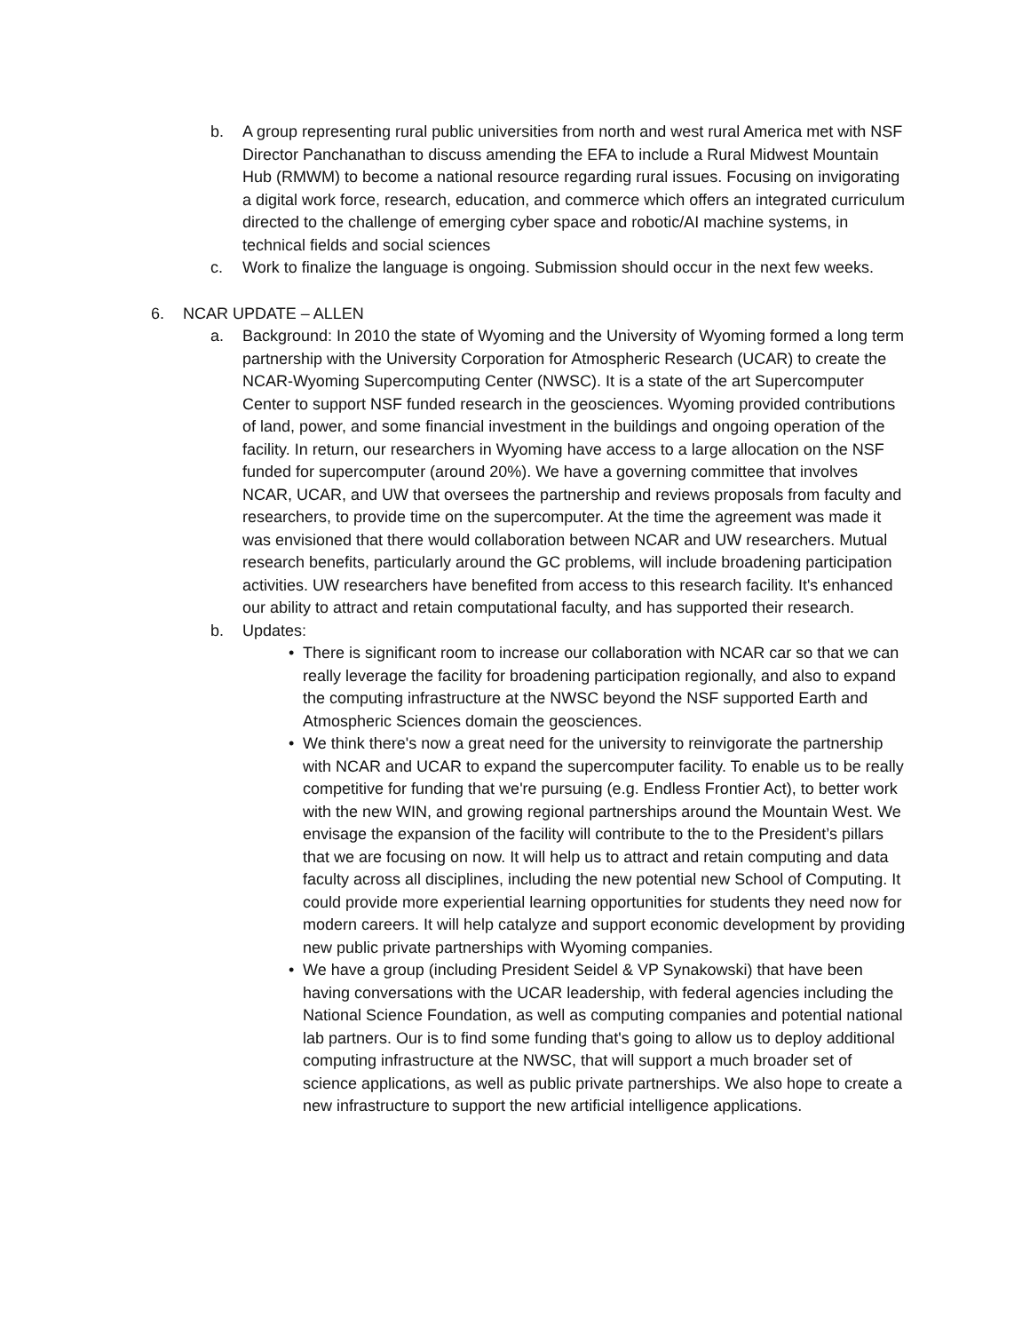b. A group representing rural public universities from north and west rural America met with NSF Director Panchanathan to discuss amending the EFA to include a Rural Midwest Mountain Hub (RMWM) to become a national resource regarding rural issues. Focusing on invigorating a digital work force, research, education, and commerce which offers an integrated curriculum directed to the challenge of emerging cyber space and robotic/AI machine systems, in technical fields and social sciences
c. Work to finalize the language is ongoing. Submission should occur in the next few weeks.
6. NCAR UPDATE – ALLEN
a. Background: In 2010 the state of Wyoming and the University of Wyoming formed a long term partnership with the University Corporation for Atmospheric Research (UCAR) to create the NCAR-Wyoming Supercomputing Center (NWSC). It is a state of the art Supercomputer Center to support NSF funded research in the geosciences. Wyoming provided contributions of land, power, and some financial investment in the buildings and ongoing operation of the facility. In return, our researchers in Wyoming have access to a large allocation on the NSF funded for supercomputer (around 20%). We have a governing committee that involves NCAR, UCAR, and UW that oversees the partnership and reviews proposals from faculty and researchers, to provide time on the supercomputer. At the time the agreement was made it was envisioned that there would collaboration between NCAR and UW researchers. Mutual research benefits, particularly around the GC problems, will include broadening participation activities. UW researchers have benefited from access to this research facility. It's enhanced our ability to attract and retain computational faculty, and has supported their research.
b. Updates:
• There is significant room to increase our collaboration with NCAR car so that we can really leverage the facility for broadening participation regionally, and also to expand the computing infrastructure at the NWSC beyond the NSF supported Earth and Atmospheric Sciences domain the geosciences.
• We think there's now a great need for the university to reinvigorate the partnership with NCAR and UCAR to expand the supercomputer facility. To enable us to be really competitive for funding that we're pursuing (e.g. Endless Frontier Act), to better work with the new WIN, and growing regional partnerships around the Mountain West. We envisage the expansion of the facility will contribute to the to the President’s pillars that we are focusing on now. It will help us to attract and retain computing and data faculty across all disciplines, including the new potential new School of Computing. It could provide more experiential learning opportunities for students they need now for modern careers. It will help catalyze and support economic development by providing new public private partnerships with Wyoming companies.
• We have a group (including President Seidel & VP Synakowski) that have been having conversations with the UCAR leadership, with federal agencies including the National Science Foundation, as well as computing companies and potential national lab partners. Our is to find some funding that's going to allow us to deploy additional computing infrastructure at the NWSC, that will support a much broader set of science applications, as well as public private partnerships. We also hope to create a new infrastructure to support the new artificial intelligence applications.